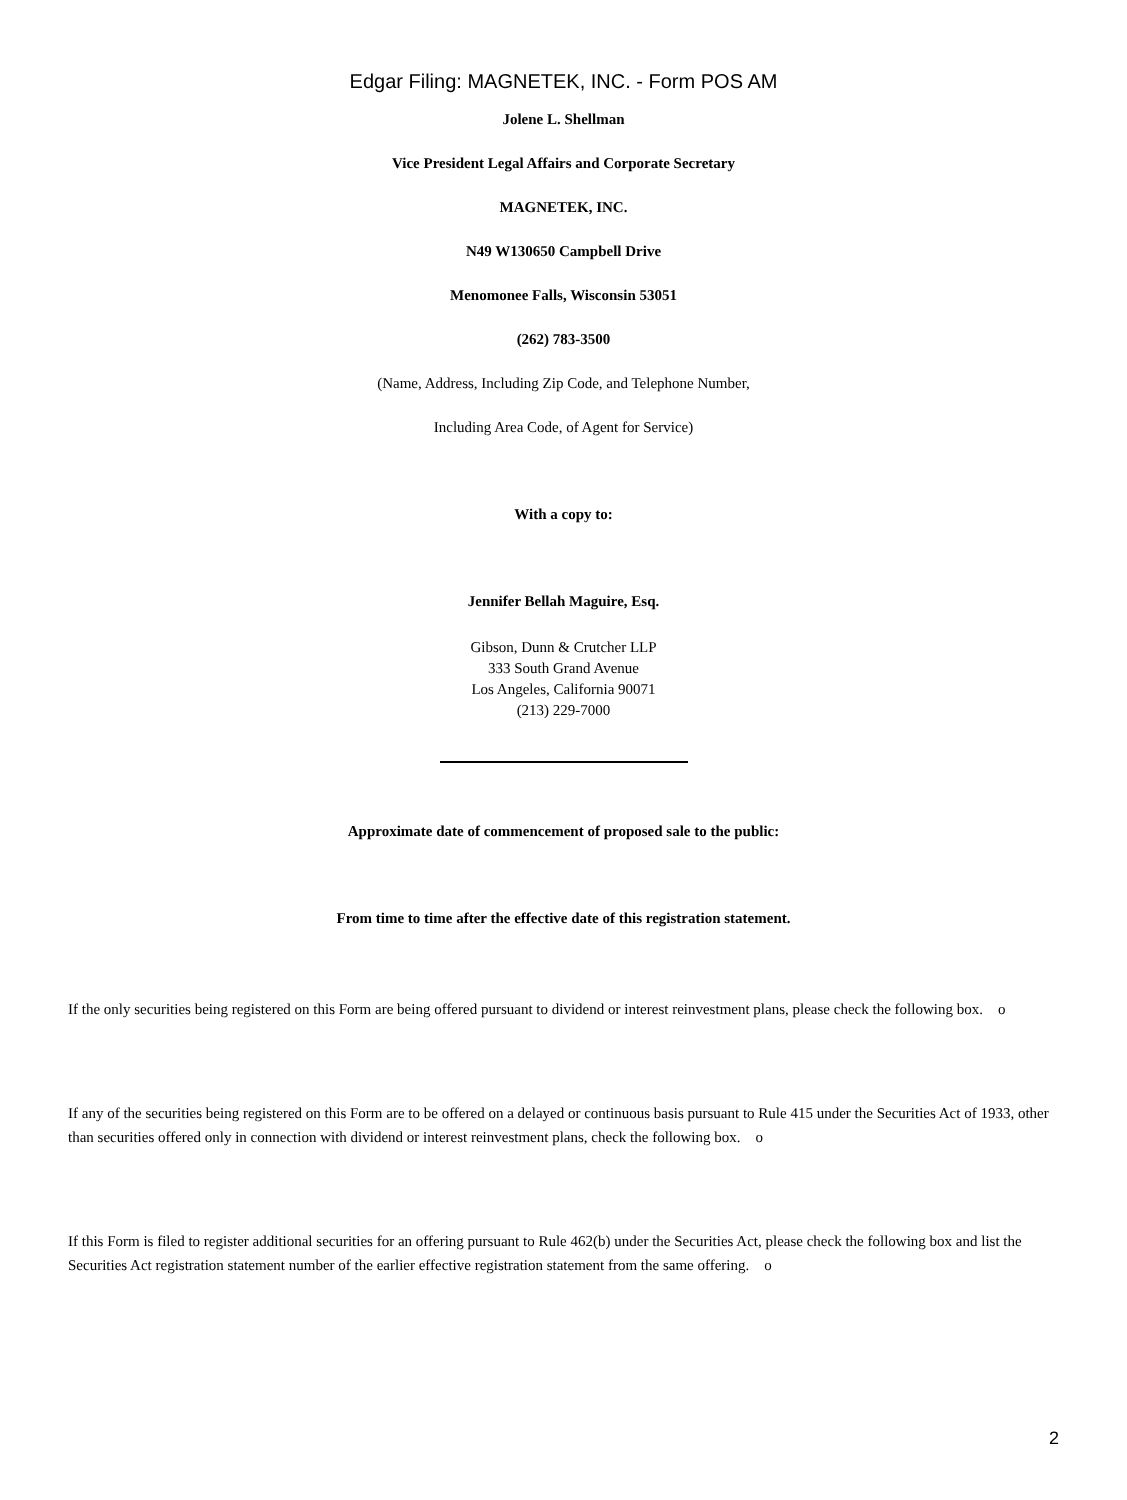Edgar Filing: MAGNETEK, INC. - Form POS AM
Jolene L. Shellman
Vice President Legal Affairs and Corporate Secretary
MAGNETEK, INC.
N49 W130650 Campbell Drive
Menomonee Falls, Wisconsin 53051
(262) 783-3500
(Name, Address, Including Zip Code, and Telephone Number,
Including Area Code, of Agent for Service)
With a copy to:
Jennifer Bellah Maguire, Esq.
Gibson, Dunn & Crutcher LLP
333 South Grand Avenue
Los Angeles, California 90071
(213) 229-7000
Approximate date of commencement of proposed sale to the public:
From time to time after the effective date of this registration statement.
If the only securities being registered on this Form are being offered pursuant to dividend or interest reinvestment plans, please check the following box. o
If any of the securities being registered on this Form are to be offered on a delayed or continuous basis pursuant to Rule 415 under the Securities Act of 1933, other than securities offered only in connection with dividend or interest reinvestment plans, check the following box. o
If this Form is filed to register additional securities for an offering pursuant to Rule 462(b) under the Securities Act, please check the following box and list the Securities Act registration statement number of the earlier effective registration statement from the same offering. o
2